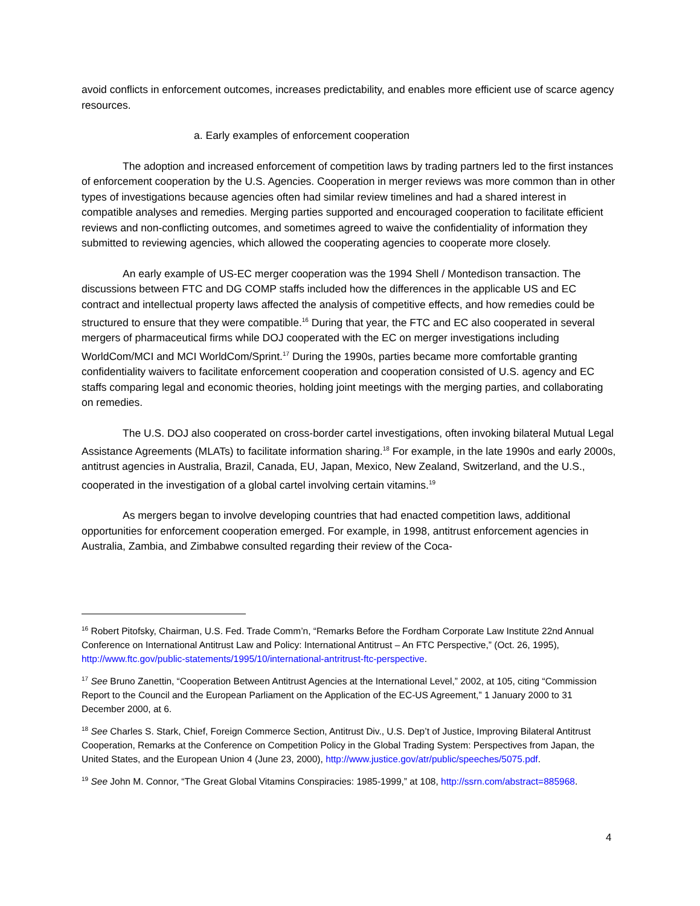avoid conflicts in enforcement outcomes, increases predictability, and enables more efficient use of scarce agency resources.
a. Early examples of enforcement cooperation
The adoption and increased enforcement of competition laws by trading partners led to the first instances of enforcement cooperation by the U.S. Agencies. Cooperation in merger reviews was more common than in other types of investigations because agencies often had similar review timelines and had a shared interest in compatible analyses and remedies. Merging parties supported and encouraged cooperation to facilitate efficient reviews and non-conflicting outcomes, and sometimes agreed to waive the confidentiality of information they submitted to reviewing agencies, which allowed the cooperating agencies to cooperate more closely.
An early example of US-EC merger cooperation was the 1994 Shell / Montedison transaction. The discussions between FTC and DG COMP staffs included how the differences in the applicable US and EC contract and intellectual property laws affected the analysis of competitive effects, and how remedies could be structured to ensure that they were compatible.<sup>16</sup> During that year, the FTC and EC also cooperated in several mergers of pharmaceutical firms while DOJ cooperated with the EC on merger investigations including WorldCom/MCI and MCI WorldCom/Sprint.<sup>17</sup> During the 1990s, parties became more comfortable granting confidentiality waivers to facilitate enforcement cooperation and cooperation consisted of U.S. agency and EC staffs comparing legal and economic theories, holding joint meetings with the merging parties, and collaborating on remedies.
The U.S. DOJ also cooperated on cross-border cartel investigations, often invoking bilateral Mutual Legal Assistance Agreements (MLATs) to facilitate information sharing.<sup>18</sup> For example, in the late 1990s and early 2000s, antitrust agencies in Australia, Brazil, Canada, EU, Japan, Mexico, New Zealand, Switzerland, and the U.S., cooperated in the investigation of a global cartel involving certain vitamins.<sup>19</sup>
As mergers began to involve developing countries that had enacted competition laws, additional opportunities for enforcement cooperation emerged. For example, in 1998, antitrust enforcement agencies in Australia, Zambia, and Zimbabwe consulted regarding their review of the Coca-
<sup>16</sup> Robert Pitofsky, Chairman, U.S. Fed. Trade Comm’n, “Remarks Before the Fordham Corporate Law Institute 22nd Annual Conference on International Antitrust Law and Policy: International Antitrust – An FTC Perspective,” (Oct. 26, 1995), http://www.ftc.gov/public-statements/1995/10/international-antritrust-ftc-perspective.
<sup>17</sup> See Bruno Zanettin, “Cooperation Between Antitrust Agencies at the International Level,” 2002, at 105, citing “Commission Report to the Council and the European Parliament on the Application of the EC-US Agreement,” 1 January 2000 to 31 December 2000, at 6.
<sup>18</sup> See Charles S. Stark, Chief, Foreign Commerce Section, Antitrust Div., U.S. Dep’t of Justice, Improving Bilateral Antitrust Cooperation, Remarks at the Conference on Competition Policy in the Global Trading System: Perspectives from Japan, the United States, and the European Union 4 (June 23, 2000), http://www.justice.gov/atr/public/speeches/5075.pdf.
<sup>19</sup> See John M. Connor, “The Great Global Vitamins Conspiracies: 1985-1999,” at 108, http://ssrn.com/abstract=885968.
4